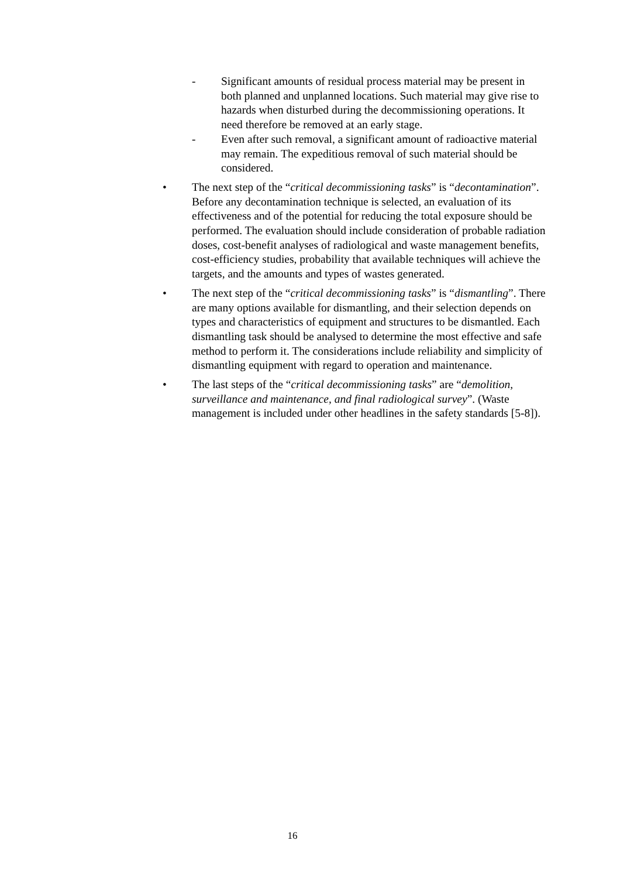- Significant amounts of residual process material may be present in both planned and unplanned locations. Such material may give rise to hazards when disturbed during the decommissioning operations. It need therefore be removed at an early stage.
- Even after such removal, a significant amount of radioactive material may remain. The expeditious removal of such material should be considered.
• The next step of the “critical decommissioning tasks” is “decontamination”. Before any decontamination technique is selected, an evaluation of its effectiveness and of the potential for reducing the total exposure should be performed. The evaluation should include consideration of probable radiation doses, cost-benefit analyses of radiological and waste management benefits, cost-efficiency studies, probability that available techniques will achieve the targets, and the amounts and types of wastes generated.
• The next step of the “critical decommissioning tasks” is “dismantling”. There are many options available for dismantling, and their selection depends on types and characteristics of equipment and structures to be dismantled. Each dismantling task should be analysed to determine the most effective and safe method to perform it. The considerations include reliability and simplicity of dismantling equipment with regard to operation and maintenance.
• The last steps of the “critical decommissioning tasks” are “demolition, surveillance and maintenance, and final radiological survey”. (Waste management is included under other headlines in the safety standards [5-8]).
16